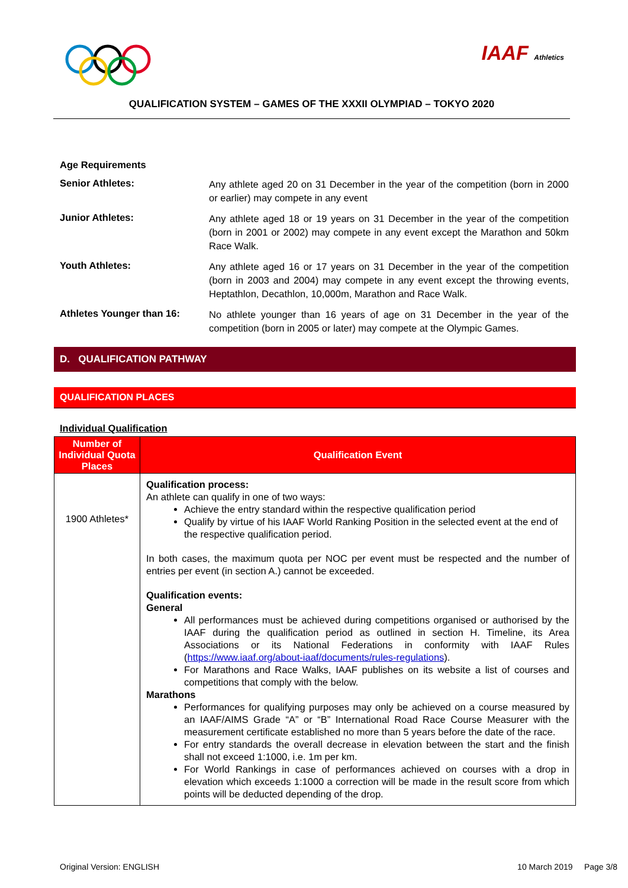IAAF Athletics
QUALIFICATION SYSTEM – GAMES OF THE XXXII OLYMPIAD – TOKYO 2020
Age Requirements
Senior Athletes:
Any athlete aged 20 on 31 December in the year of the competition (born in 2000 or earlier) may compete in any event
Junior Athletes:
Any athlete aged 18 or 19 years on 31 December in the year of the competition (born in 2001 or 2002) may compete in any event except the Marathon and 50km Race Walk.
Youth Athletes:
Any athlete aged 16 or 17 years on 31 December in the year of the competition (born in 2003 and 2004) may compete in any event except the throwing events, Heptathlon, Decathlon, 10,000m, Marathon and Race Walk.
Athletes Younger than 16:
No athlete younger than 16 years of age on 31 December in the year of the competition (born in 2005 or later) may compete at the Olympic Games.
D. QUALIFICATION PATHWAY
QUALIFICATION PLACES
Individual Qualification
| Number of Individual Quota Places | Qualification Event |
| --- | --- |
| 1900 Athletes* | Qualification process: An athlete can qualify in one of two ways: Achieve the entry standard within the respective qualification period Qualify by virtue of his IAAF World Ranking Position in the selected event at the end of the respective qualification period. In both cases, the maximum quota per NOC per event must be respected and the number of entries per event (in section A.) cannot be exceeded. Qualification events: General All performances must be achieved during competitions organised or authorised by the IAAF during the qualification period as outlined in section H. Timeline, its Area Associations or its National Federations in conformity with IAAF Rules ( https://www.iaaf.org/about-iaaf/documents/rules-regulations ). For Marathons and Race Walks, IAAF publishes on its website a list of courses and competitions that comply with the below. Marathons Performances for qualifying purposes may only be achieved on a course measured by an IAAF/AIMS Grade “A” or “B” International Road Race Course Measurer with the measurement certificate established no more than 5 years before the date of the race. For entry standards the overall decrease in elevation between the start and the finish shall not exceed 1:1000, i.e. 1m per km. For World Rankings in case of performances achieved on courses with a drop in elevation which exceeds 1:1000 a correction will be made in the result score from which points will be deducted depending of the drop. |
Original Version: ENGLISH 10 March 2019 Page 3/8